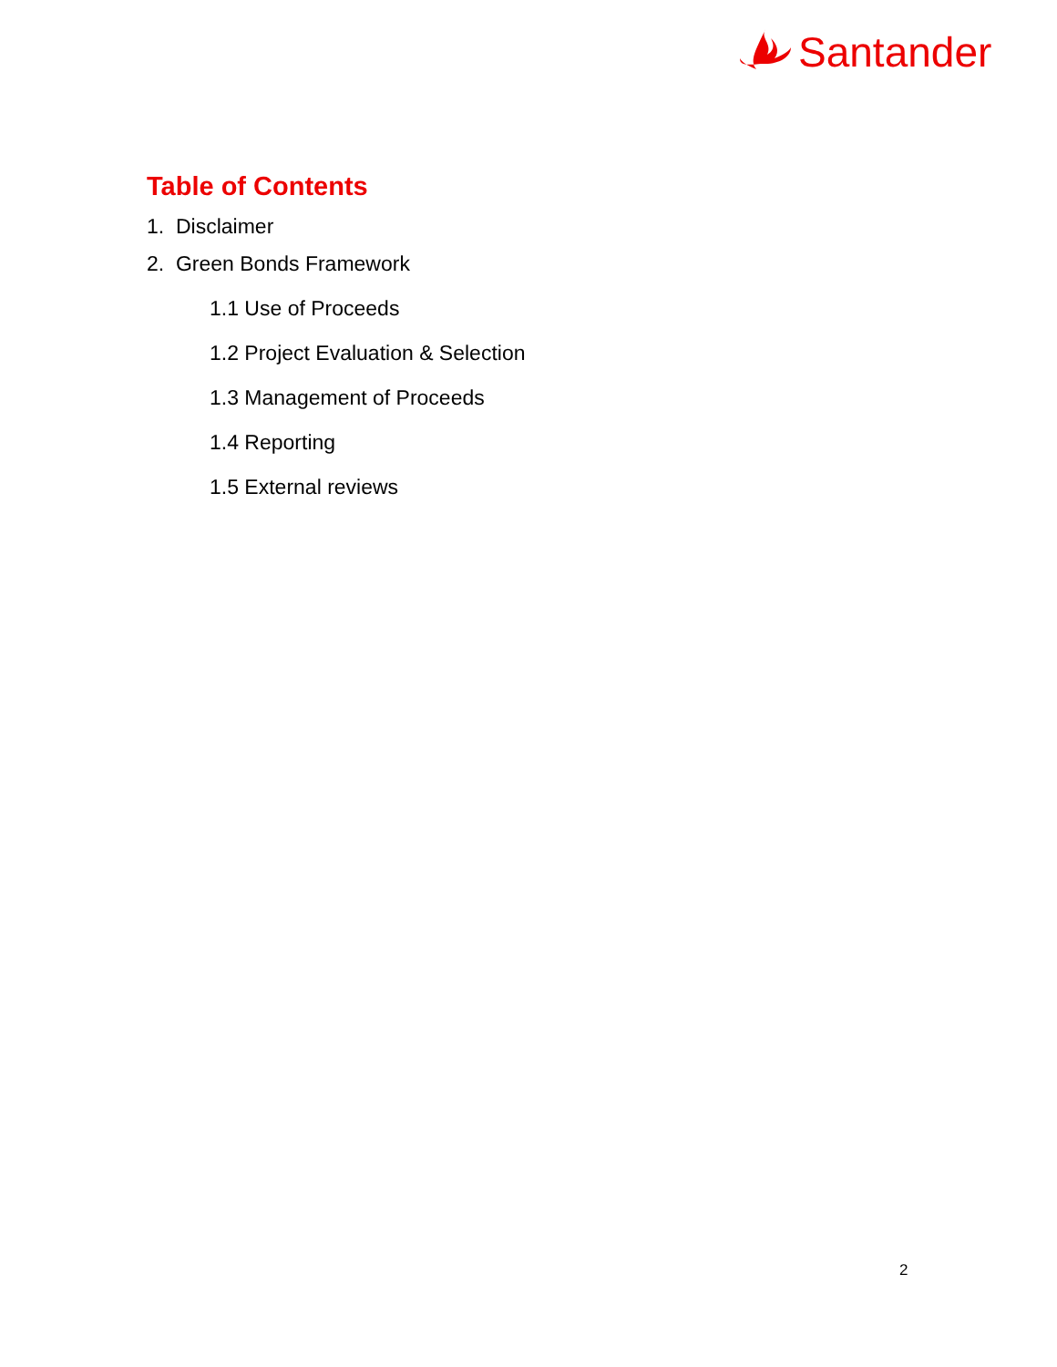Santander
Table of Contents
1. Disclaimer
2. Green Bonds Framework
1.1 Use of Proceeds
1.2 Project Evaluation & Selection
1.3 Management of Proceeds
1.4 Reporting
1.5 External reviews
2